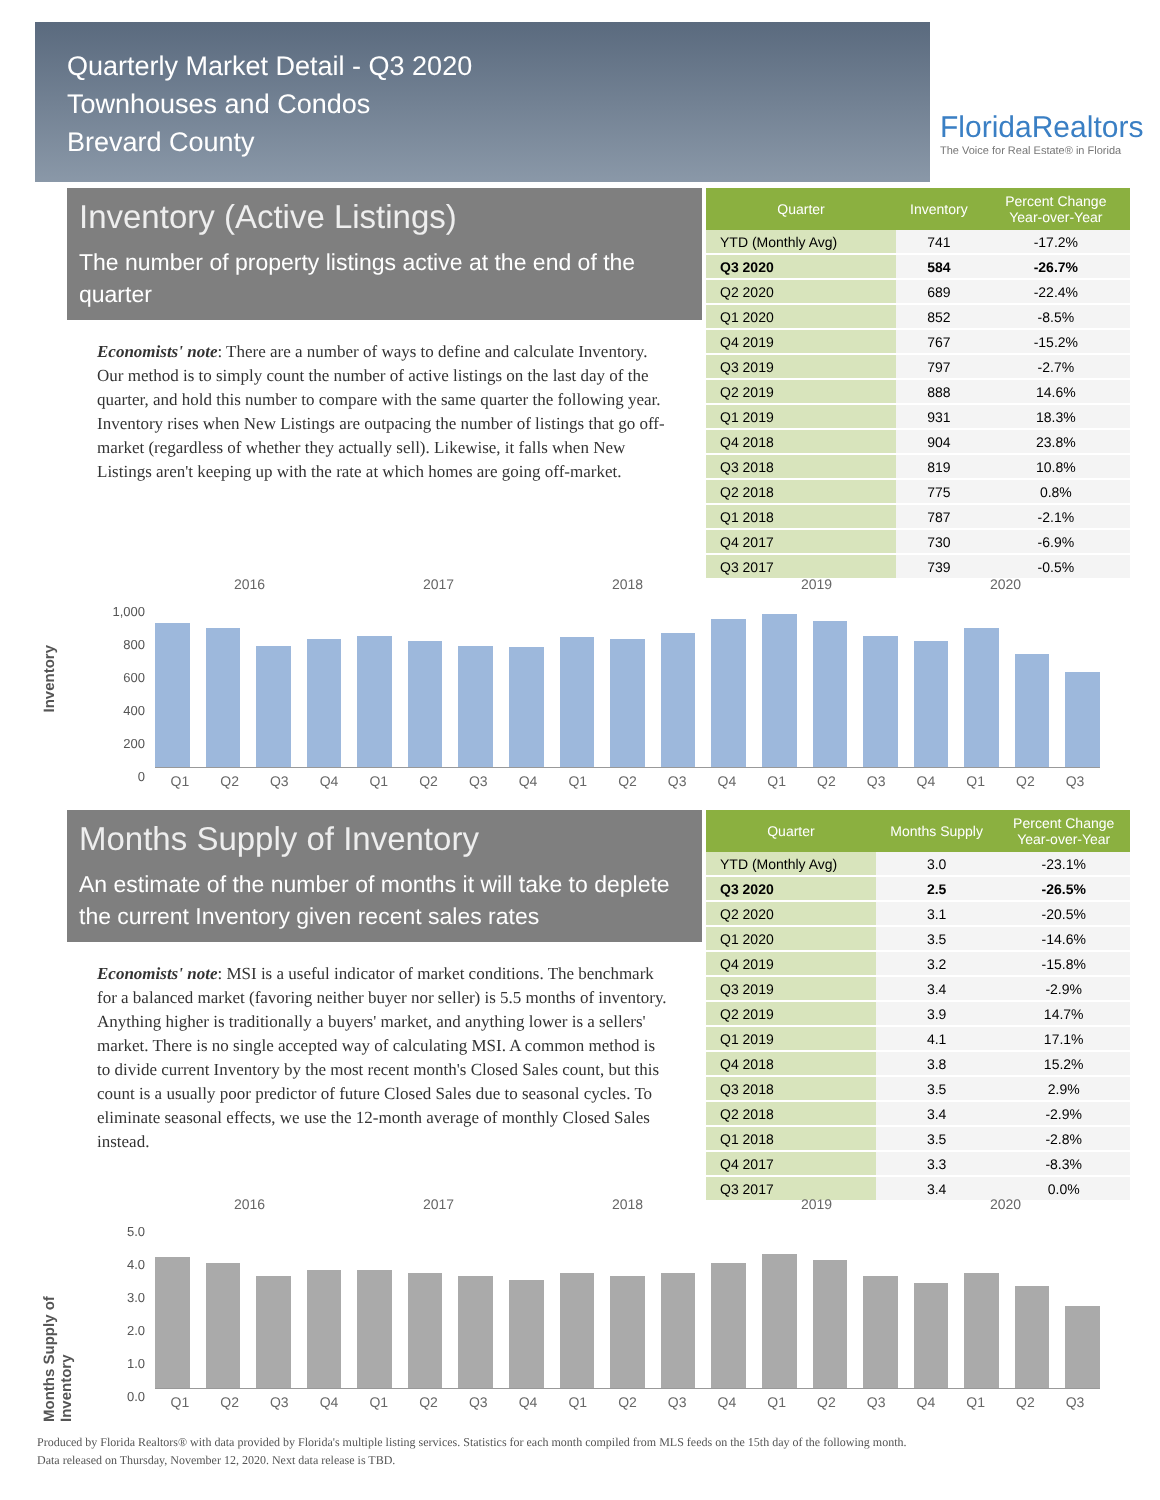Quarterly Market Detail - Q3 2020
Townhouses and Condos
Brevard County
FloridaRealtors
The Voice for Real Estate® in Florida
Inventory (Active Listings)
The number of property listings active at the end of the quarter
Economists' note: There are a number of ways to define and calculate Inventory. Our method is to simply count the number of active listings on the last day of the quarter, and hold this number to compare with the same quarter the following year. Inventory rises when New Listings are outpacing the number of listings that go off-market (regardless of whether they actually sell). Likewise, it falls when New Listings aren't keeping up with the rate at which homes are going off-market.
| Quarter | Inventory | Percent Change Year-over-Year |
| --- | --- | --- |
| YTD (Monthly Avg) | 741 | -17.2% |
| Q3 2020 | 584 | -26.7% |
| Q2 2020 | 689 | -22.4% |
| Q1 2020 | 852 | -8.5% |
| Q4 2019 | 767 | -15.2% |
| Q3 2019 | 797 | -2.7% |
| Q2 2019 | 888 | 14.6% |
| Q1 2019 | 931 | 18.3% |
| Q4 2018 | 904 | 23.8% |
| Q3 2018 | 819 | 10.8% |
| Q2 2018 | 775 | 0.8% |
| Q1 2018 | 787 | -2.1% |
| Q4 2017 | 730 | -6.9% |
| Q3 2017 | 739 | -0.5% |
2016 2017 2018 2019 2020
Inventory
1,000
800
600
400
200
0
Q1 Q2 Q3 Q4 Q1 Q2 Q3 Q4 Q1 Q2 Q3 Q4 Q1 Q2 Q3 Q4 Q1 Q2 Q3
Months Supply of Inventory
An estimate of the number of months it will take to deplete the current Inventory given recent sales rates
Economists' note: MSI is a useful indicator of market conditions. The benchmark for a balanced market (favoring neither buyer nor seller) is 5.5 months of inventory. Anything higher is traditionally a buyers' market, and anything lower is a sellers' market. There is no single accepted way of calculating MSI. A common method is to divide current Inventory by the most recent month's Closed Sales count, but this count is a usually poor predictor of future Closed Sales due to seasonal cycles. To eliminate seasonal effects, we use the 12-month average of monthly Closed Sales instead.
| Quarter | Months Supply | Percent Change Year-over-Year |
| --- | --- | --- |
| YTD (Monthly Avg) | 3.0 | -23.1% |
| Q3 2020 | 2.5 | -26.5% |
| Q2 2020 | 3.1 | -20.5% |
| Q1 2020 | 3.5 | -14.6% |
| Q4 2019 | 3.2 | -15.8% |
| Q3 2019 | 3.4 | -2.9% |
| Q2 2019 | 3.9 | 14.7% |
| Q1 2019 | 4.1 | 17.1% |
| Q4 2018 | 3.8 | 15.2% |
| Q3 2018 | 3.5 | 2.9% |
| Q2 2018 | 3.4 | -2.9% |
| Q1 2018 | 3.5 | -2.8% |
| Q4 2017 | 3.3 | -8.3% |
| Q3 2017 | 3.4 | 0.0% |
2016 2017 2018 2019 2020
Months Supply of Inventory
5.0
4.0
3.0
2.0
1.0
0.0
Q1 Q2 Q3 Q4 Q1 Q2 Q3 Q4 Q1 Q2 Q3 Q4 Q1 Q2 Q3 Q4 Q1 Q2 Q3
Produced by Florida Realtors® with data provided by Florida's multiple listing services. Statistics for each month compiled from MLS feeds on the 15th day of the following month.
Data released on Thursday, November 12, 2020. Next data release is TBD.